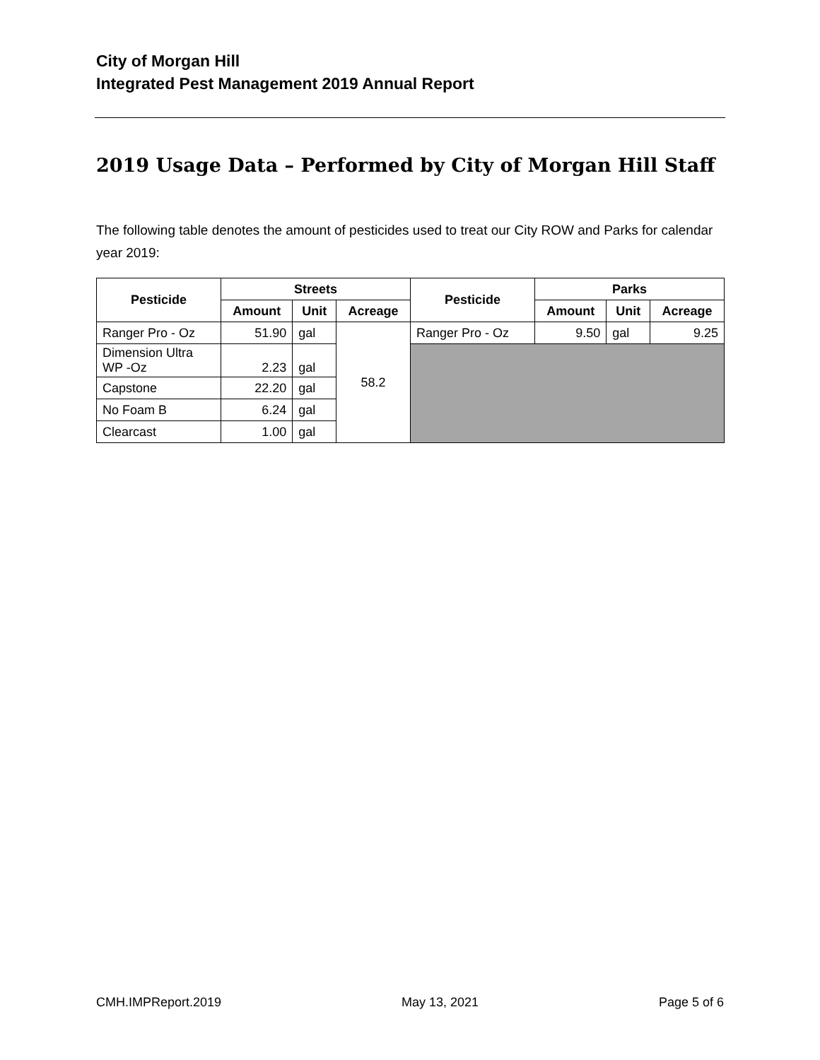City of Morgan Hill
Integrated Pest Management 2019 Annual Report
2019 Usage Data – Performed by City of Morgan Hill Staff
The following table denotes the amount of pesticides used to treat our City ROW and Parks for calendar year 2019:
| Pesticide | Streets | | | Pesticide | Parks | | |
| --- | --- | --- | --- | --- | --- | --- | --- |
| | Amount | Unit | Acreage | | Amount | Unit | Acreage |
| Ranger Pro - Oz | 51.90 | gal | 58.2 | Ranger Pro - Oz | 9.50 | gal | 9.25 |
| Dimension Ultra WP -Oz | 2.23 | gal | | | | | |
| Capstone | 22.20 | gal | | | | | |
| No Foam B | 6.24 | gal | | | | | |
| Clearcast | 1.00 | gal | | | | | |
CMH.IMPReport.2019 May 13, 2021 Page 5 of 6